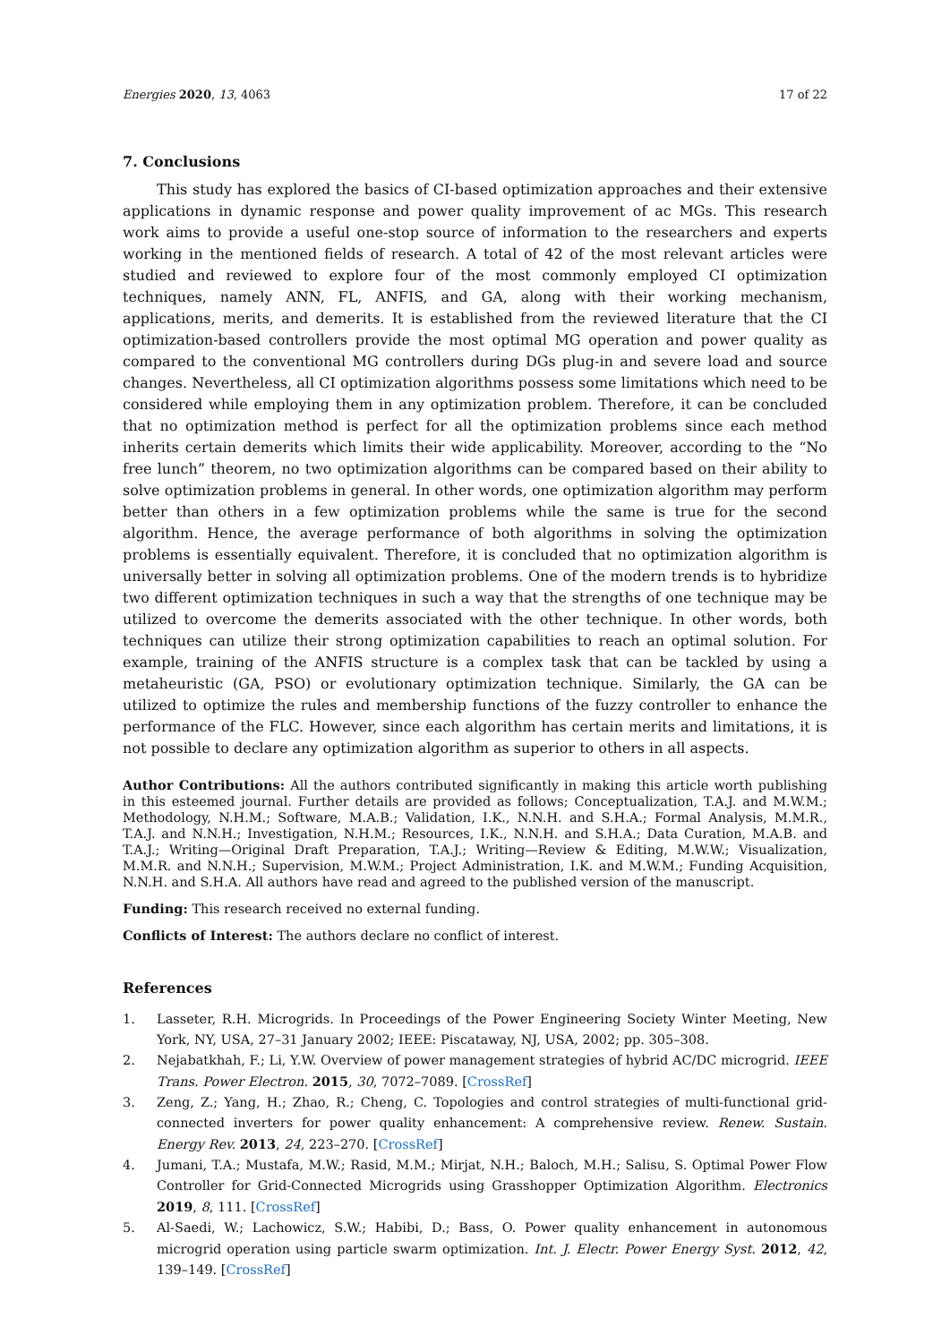Energies 2020, 13, 4063 17 of 22
7. Conclusions
This study has explored the basics of CI-based optimization approaches and their extensive applications in dynamic response and power quality improvement of ac MGs. This research work aims to provide a useful one-stop source of information to the researchers and experts working in the mentioned fields of research. A total of 42 of the most relevant articles were studied and reviewed to explore four of the most commonly employed CI optimization techniques, namely ANN, FL, ANFIS, and GA, along with their working mechanism, applications, merits, and demerits. It is established from the reviewed literature that the CI optimization-based controllers provide the most optimal MG operation and power quality as compared to the conventional MG controllers during DGs plug-in and severe load and source changes. Nevertheless, all CI optimization algorithms possess some limitations which need to be considered while employing them in any optimization problem. Therefore, it can be concluded that no optimization method is perfect for all the optimization problems since each method inherits certain demerits which limits their wide applicability. Moreover, according to the “No free lunch” theorem, no two optimization algorithms can be compared based on their ability to solve optimization problems in general. In other words, one optimization algorithm may perform better than others in a few optimization problems while the same is true for the second algorithm. Hence, the average performance of both algorithms in solving the optimization problems is essentially equivalent. Therefore, it is concluded that no optimization algorithm is universally better in solving all optimization problems. One of the modern trends is to hybridize two different optimization techniques in such a way that the strengths of one technique may be utilized to overcome the demerits associated with the other technique. In other words, both techniques can utilize their strong optimization capabilities to reach an optimal solution. For example, training of the ANFIS structure is a complex task that can be tackled by using a metaheuristic (GA, PSO) or evolutionary optimization technique. Similarly, the GA can be utilized to optimize the rules and membership functions of the fuzzy controller to enhance the performance of the FLC. However, since each algorithm has certain merits and limitations, it is not possible to declare any optimization algorithm as superior to others in all aspects.
Author Contributions: All the authors contributed significantly in making this article worth publishing in this esteemed journal. Further details are provided as follows; Conceptualization, T.A.J. and M.W.M.; Methodology, N.H.M.; Software, M.A.B.; Validation, I.K., N.N.H. and S.H.A.; Formal Analysis, M.M.R., T.A.J. and N.N.H.; Investigation, N.H.M.; Resources, I.K., N.N.H. and S.H.A.; Data Curation, M.A.B. and T.A.J.; Writing—Original Draft Preparation, T.A.J.; Writing—Review & Editing, M.W.W.; Visualization, M.M.R. and N.N.H.; Supervision, M.W.M.; Project Administration, I.K. and M.W.M.; Funding Acquisition, N.N.H. and S.H.A. All authors have read and agreed to the published version of the manuscript.
Funding: This research received no external funding.
Conflicts of Interest: The authors declare no conflict of interest.
References
1. Lasseter, R.H. Microgrids. In Proceedings of the Power Engineering Society Winter Meeting, New York, NY, USA, 27–31 January 2002; IEEE: Piscataway, NJ, USA, 2002; pp. 305–308.
2. Nejabatkhah, F.; Li, Y.W. Overview of power management strategies of hybrid AC/DC microgrid. IEEE Trans. Power Electron. 2015, 30, 7072–7089. [CrossRef]
3. Zeng, Z.; Yang, H.; Zhao, R.; Cheng, C. Topologies and control strategies of multi-functional grid-connected inverters for power quality enhancement: A comprehensive review. Renew. Sustain. Energy Rev. 2013, 24, 223–270. [CrossRef]
4. Jumani, T.A.; Mustafa, M.W.; Rasid, M.M.; Mirjat, N.H.; Baloch, M.H.; Salisu, S. Optimal Power Flow Controller for Grid-Connected Microgrids using Grasshopper Optimization Algorithm. Electronics 2019, 8, 111. [CrossRef]
5. Al-Saedi, W.; Lachowicz, S.W.; Habibi, D.; Bass, O. Power quality enhancement in autonomous microgrid operation using particle swarm optimization. Int. J. Electr. Power Energy Syst. 2012, 42, 139–149. [CrossRef]